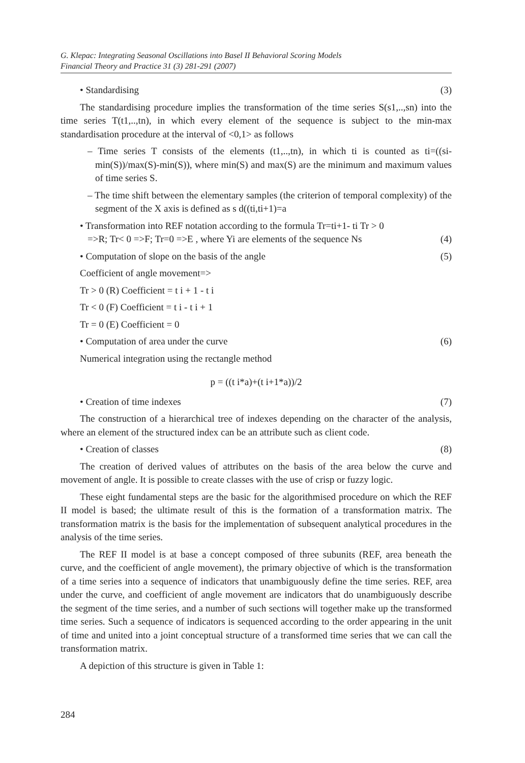G. Klepac: Integrating Seasonal Oscillations into Basel II Behavioral Scoring Models
Financial Theory and Practice 31 (3) 281-291 (2007)
• Standardising (3)
The standardising procedure implies the transformation of the time series S(s1,..,sn) into the time series T(t1,..,tn), in which every element of the sequence is subject to the min-max standardisation procedure at the interval of <0,1> as follows
– Time series T consists of the elements (t1,..,tn), in which ti is counted as ti=((si-min(S))/max(S)-min(S)), where min(S) and max(S) are the minimum and maximum values of time series S.
– The time shift between the elementary samples (the criterion of temporal complexity) of the segment of the X axis is defined as s d((ti,ti+1)=a
• Transformation into REF notation according to the formula Tr=ti+1- ti Tr > 0
=>R; Tr< 0 =>F; Tr=0 =>E , where Yi are elements of the sequence Ns (4)
• Computation of slope on the basis of the angle (5)
Coefficient of angle movement=>
Tr > 0 (R) Coefficient = t i + 1 - t i
Tr < 0 (F) Coefficient = t i - t i + 1
Tr = 0 (E) Coefficient = 0
• Computation of area under the curve (6)
Numerical integration using the rectangle method
p = ((t i*a)+(t i+1*a))/2
• Creation of time indexes (7)
The construction of a hierarchical tree of indexes depending on the character of the analysis, where an element of the structured index can be an attribute such as client code.
• Creation of classes (8)
The creation of derived values of attributes on the basis of the area below the curve and movement of angle. It is possible to create classes with the use of crisp or fuzzy logic.
These eight fundamental steps are the basic for the algorithmised procedure on which the REF II model is based; the ultimate result of this is the formation of a transformation matrix. The transformation matrix is the basis for the implementation of subsequent analytical procedures in the analysis of the time series.
The REF II model is at base a concept composed of three subunits (REF, area beneath the curve, and the coefficient of angle movement), the primary objective of which is the transformation of a time series into a sequence of indicators that unambiguously define the time series. REF, area under the curve, and coefficient of angle movement are indicators that do unambiguously describe the segment of the time series, and a number of such sections will together make up the transformed time series. Such a sequence of indicators is sequenced according to the order appearing in the unit of time and united into a joint conceptual structure of a transformed time series that we can call the transformation matrix.
A depiction of this structure is given in Table 1:
284